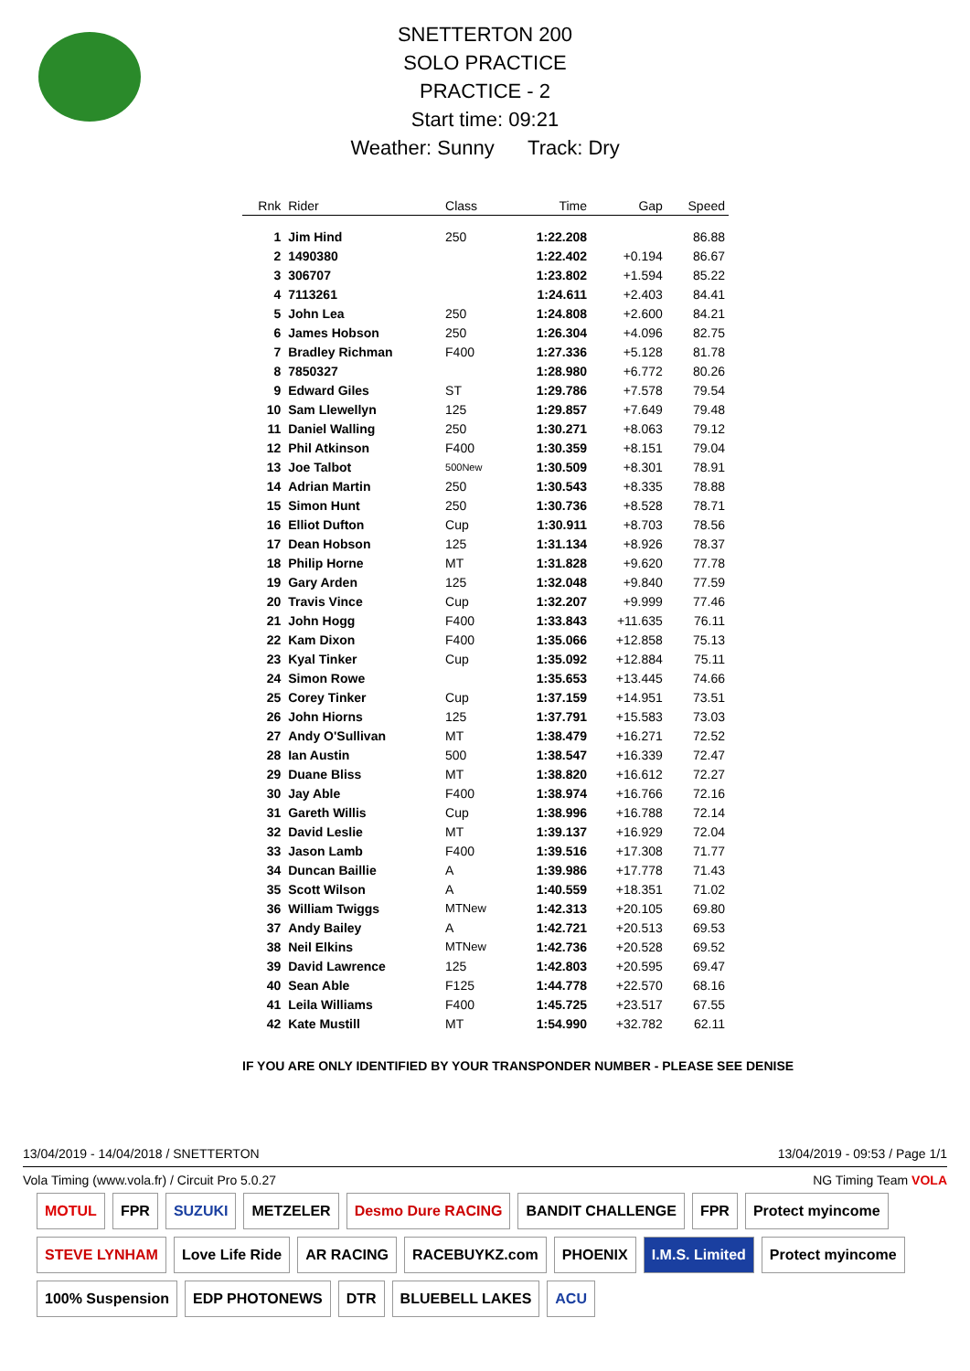SNETTERTON 200
SOLO PRACTICE
PRACTICE - 2
Start time: 09:21
Weather: Sunny Track: Dry
| Rnk | Rider | Class | Time | Gap | Speed |
| --- | --- | --- | --- | --- | --- |
| 1 | Jim Hind | 250 | 1:22.208 | | 86.88 |
| 2 | 1490380 | | 1:22.402 | +0.194 | 86.67 |
| 3 | 306707 | | 1:23.802 | +1.594 | 85.22 |
| 4 | 7113261 | | 1:24.611 | +2.403 | 84.41 |
| 5 | John Lea | 250 | 1:24.808 | +2.600 | 84.21 |
| 6 | James Hobson | 250 | 1:26.304 | +4.096 | 82.75 |
| 7 | Bradley Richman | F400 | 1:27.336 | +5.128 | 81.78 |
| 8 | 7850327 | | 1:28.980 | +6.772 | 80.26 |
| 9 | Edward Giles | ST | 1:29.786 | +7.578 | 79.54 |
| 10 | Sam Llewellyn | 125 | 1:29.857 | +7.649 | 79.48 |
| 11 | Daniel Walling | 250 | 1:30.271 | +8.063 | 79.12 |
| 12 | Phil Atkinson | F400 | 1:30.359 | +8.151 | 79.04 |
| 13 | Joe Talbot | 500New | 1:30.509 | +8.301 | 78.91 |
| 14 | Adrian Martin | 250 | 1:30.543 | +8.335 | 78.88 |
| 15 | Simon Hunt | 250 | 1:30.736 | +8.528 | 78.71 |
| 16 | Elliot Dufton | Cup | 1:30.911 | +8.703 | 78.56 |
| 17 | Dean Hobson | 125 | 1:31.134 | +8.926 | 78.37 |
| 18 | Philip Horne | MT | 1:31.828 | +9.620 | 77.78 |
| 19 | Gary Arden | 125 | 1:32.048 | +9.840 | 77.59 |
| 20 | Travis Vince | Cup | 1:32.207 | +9.999 | 77.46 |
| 21 | John Hogg | F400 | 1:33.843 | +11.635 | 76.11 |
| 22 | Kam Dixon | F400 | 1:35.066 | +12.858 | 75.13 |
| 23 | Kyal Tinker | Cup | 1:35.092 | +12.884 | 75.11 |
| 24 | Simon Rowe | | 1:35.653 | +13.445 | 74.66 |
| 25 | Corey Tinker | Cup | 1:37.159 | +14.951 | 73.51 |
| 26 | John Hiorns | 125 | 1:37.791 | +15.583 | 73.03 |
| 27 | Andy O'Sullivan | MT | 1:38.479 | +16.271 | 72.52 |
| 28 | Ian Austin | 500 | 1:38.547 | +16.339 | 72.47 |
| 29 | Duane Bliss | MT | 1:38.820 | +16.612 | 72.27 |
| 30 | Jay Able | F400 | 1:38.974 | +16.766 | 72.16 |
| 31 | Gareth Willis | Cup | 1:38.996 | +16.788 | 72.14 |
| 32 | David Leslie | MT | 1:39.137 | +16.929 | 72.04 |
| 33 | Jason Lamb | F400 | 1:39.516 | +17.308 | 71.77 |
| 34 | Duncan Baillie | A | 1:39.986 | +17.778 | 71.43 |
| 35 | Scott Wilson | A | 1:40.559 | +18.351 | 71.02 |
| 36 | William Twiggs | MTNew | 1:42.313 | +20.105 | 69.80 |
| 37 | Andy Bailey | A | 1:42.721 | +20.513 | 69.53 |
| 38 | Neil Elkins | MTNew | 1:42.736 | +20.528 | 69.52 |
| 39 | David Lawrence | 125 | 1:42.803 | +20.595 | 69.47 |
| 40 | Sean Able | F125 | 1:44.778 | +22.570 | 68.16 |
| 41 | Leila Williams | F400 | 1:45.725 | +23.517 | 67.55 |
| 42 | Kate Mustill | MT | 1:54.990 | +32.782 | 62.11 |
IF YOU ARE ONLY IDENTIFIED BY YOUR TRANSPONDER NUMBER - PLEASE SEE DENISE
13/04/2019 - 14/04/2018 / SNETTERTON 13/04/2019 - 09:53 / Page 1/1
Vola Timing (www.vola.fr) / Circuit Pro 5.0.27 NG Timing Team VOLA
MOTUL FPR SUZUKI METZELER Desmo Dure RACING BANDIT CHALLENGE FPR Protect myincome STEVE LYNHAM Love Life Ride AR RACING RACEBUYKZ.com PHOENIX I.M.S. Limited Protect myincome 100% Suspension EDP PHOTONEWS DTR BLUEBELL LAKES ACU